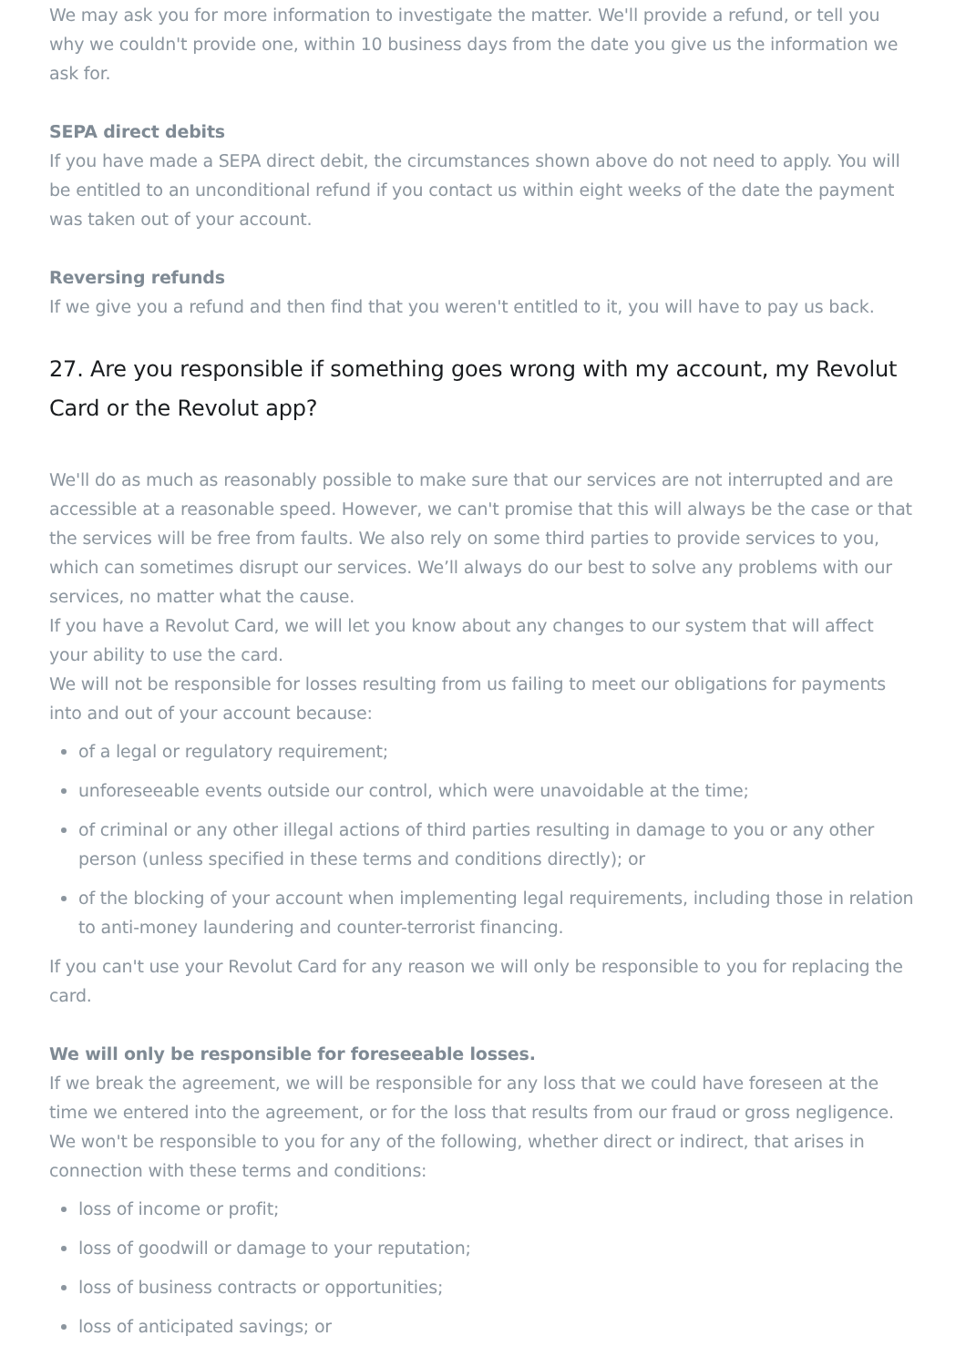We may ask you for more information to investigate the matter. We'll provide a refund, or tell you why we couldn't provide one, within 10 business days from the date you give us the information we ask for.
SEPA direct debits
If you have made a SEPA direct debit, the circumstances shown above do not need to apply. You will be entitled to an unconditional refund if you contact us within eight weeks of the date the payment was taken out of your account.
Reversing refunds
If we give you a refund and then find that you weren't entitled to it, you will have to pay us back.
27. Are you responsible if something goes wrong with my account, my Revolut Card or the Revolut app?
We'll do as much as reasonably possible to make sure that our services are not interrupted and are accessible at a reasonable speed. However, we can't promise that this will always be the case or that the services will be free from faults. We also rely on some third parties to provide services to you, which can sometimes disrupt our services. We’ll always do our best to solve any problems with our services, no matter what the cause.
If you have a Revolut Card, we will let you know about any changes to our system that will affect your ability to use the card.
We will not be responsible for losses resulting from us failing to meet our obligations for payments into and out of your account because:
of a legal or regulatory requirement;
unforeseeable events outside our control, which were unavoidable at the time;
of criminal or any other illegal actions of third parties resulting in damage to you or any other person (unless specified in these terms and conditions directly); or
of the blocking of your account when implementing legal requirements, including those in relation to anti-money laundering and counter-terrorist financing.
If you can't use your Revolut Card for any reason we will only be responsible to you for replacing the card.
We will only be responsible for foreseeable losses.
If we break the agreement, we will be responsible for any loss that we could have foreseen at the time we entered into the agreement, or for the loss that results from our fraud or gross negligence.
We won't be responsible to you for any of the following, whether direct or indirect, that arises in connection with these terms and conditions:
loss of income or profit;
loss of goodwill or damage to your reputation;
loss of business contracts or opportunities;
loss of anticipated savings; or